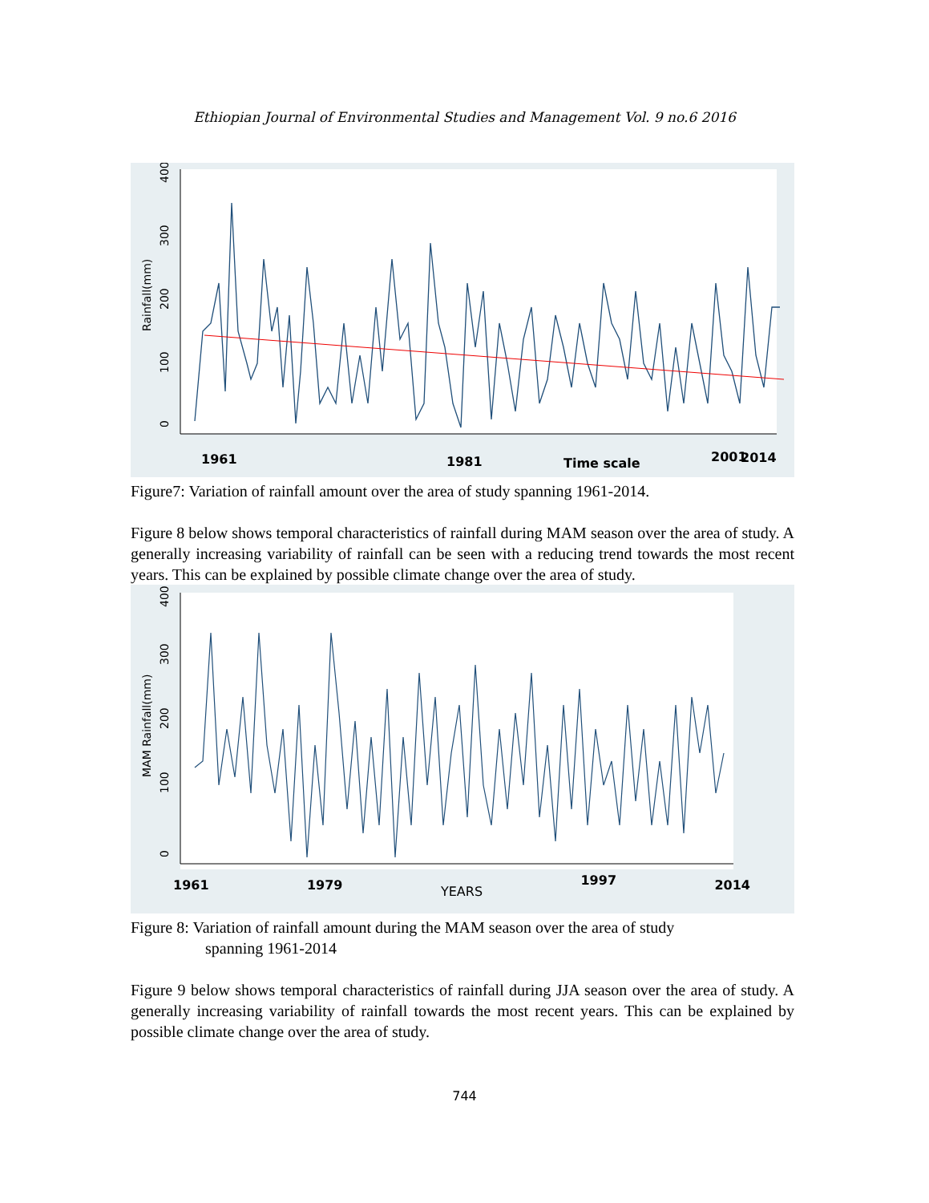Ethiopian Journal of Environmental Studies and Management Vol. 9 no.6 2016
0
100
200
300
400
Rainfall(mm)
1961
1981
Time scale
2001
2014
Figure7: Variation of rainfall amount over the area of study spanning 1961-2014.
Figure 8 below shows temporal characteristics of rainfall during MAM season over the area of study. A generally increasing variability of rainfall can be seen with a reducing trend towards the most recent years. This can be explained by possible climate change over the area of study.
0
100
200
300
400
MAM Rainfall(mm)
1961 1979 YEARS 1997 2014
Figure 8: Variation of rainfall amount during the MAM season over the area of study
spanning 1961-2014
Figure 9 below shows temporal characteristics of rainfall during JJA season over the area of study. A generally increasing variability of rainfall towards the most recent years. This can be explained by possible climate change over the area of study.
744